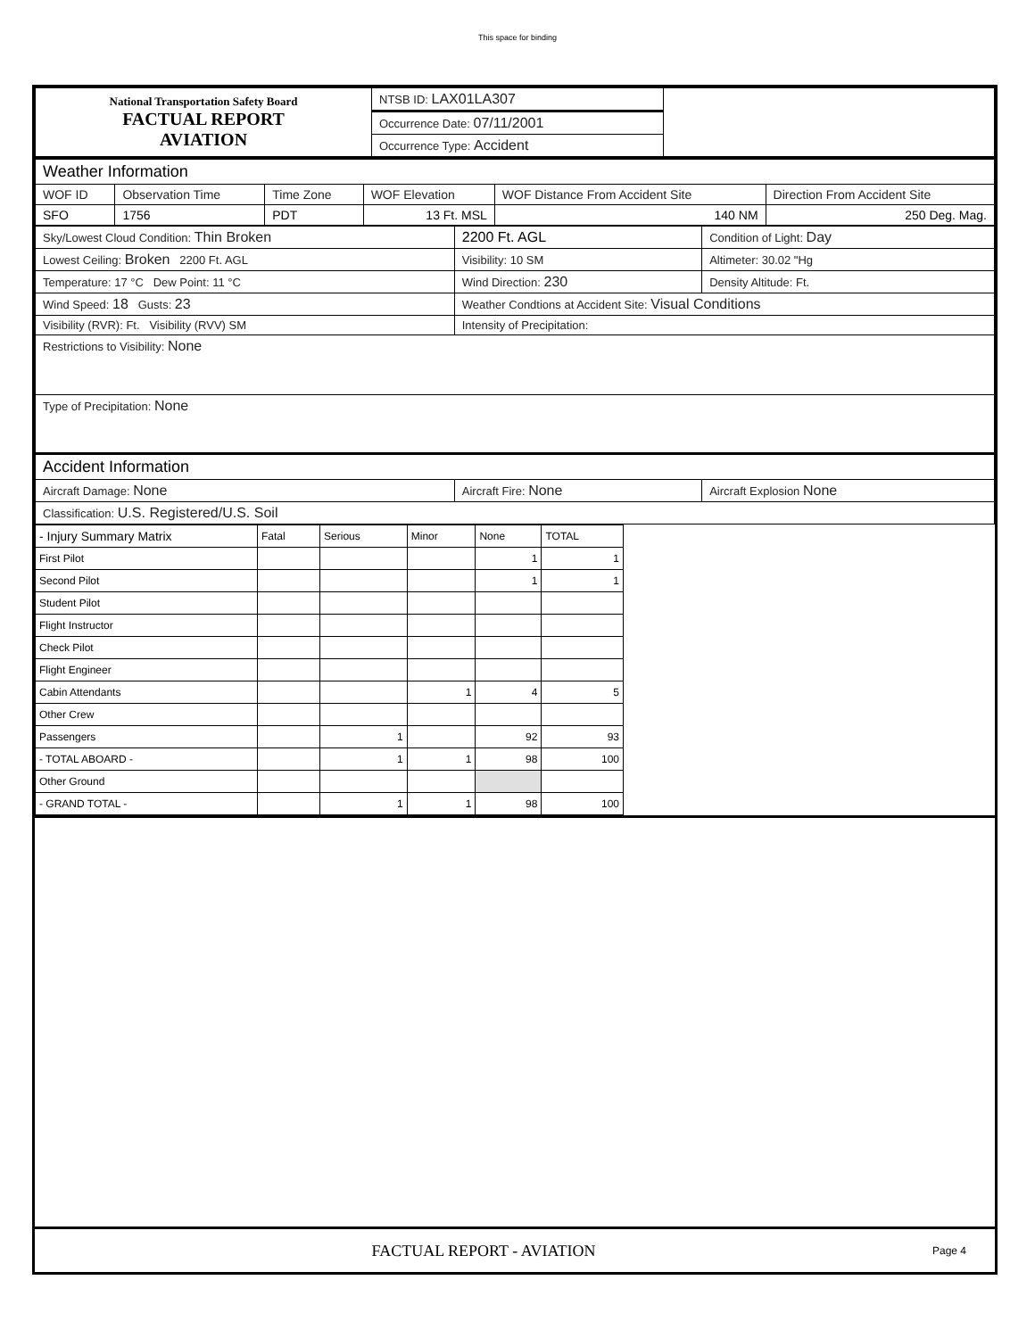This space for binding
| National Transportation Safety Board FACTUAL REPORT AVIATION | NTSB ID: LAX01LA307 | |
| | Occurrence Date: 07/11/2001 | |
| | Occurrence Type: Accident | |
| Weather Information | | | | | |
| WOF ID | Observation Time | Time Zone | WOF Elevation | WOF Distance From Accident Site | Direction From Accident Site |
| SFO | 1756 | PDT | 13 Ft. MSL | 140 NM | 250 Deg. Mag. |
| Sky/Lowest Cloud Condition: Thin Broken | 2200 Ft. AGL | Condition of Light: Day |
| Lowest Ceiling: Broken 2200 Ft. AGL | Visibility: 10 SM | Altimeter: 30.02 "Hg |
| Temperature: 17 °C Dew Point: 11 °C | Wind Direction: 230 | Density Altitude: Ft. |
| Wind Speed: 18 Gusts: 23 | Weather Condtions at Accident Site: Visual Conditions | |
| Visibility (RVR): Ft. Visibility (RVV) SM | Intensity of Precipitation: | |
| Restrictions to Visibility: None | | |
| Type of Precipitation: None | | |
| Accident Information | | |
| Aircraft Damage: None | Aircraft Fire: None | Aircraft Explosion None |
| Classification: U.S. Registered/U.S. Soil | | |
| - Injury Summary Matrix | Fatal | Serious | Minor | None | TOTAL |
| First Pilot | | | | 1 | 1 |
| Second Pilot | | | | 1 | 1 |
| Student Pilot | | | | | |
| Flight Instructor | | | | | |
| Check Pilot | | | | | |
| Flight Engineer | | | | | |
| Cabin Attendants | | | 1 | 4 | 5 |
| Other Crew | | | | | |
| Passengers | | 1 | | 92 | 93 |
| - TOTAL ABOARD - | | 1 | 1 | 98 | 100 |
| Other Ground | | | | | |
| - GRAND TOTAL - | | 1 | 1 | 98 | 100 |
FACTUAL REPORT - AVIATION
Page 4